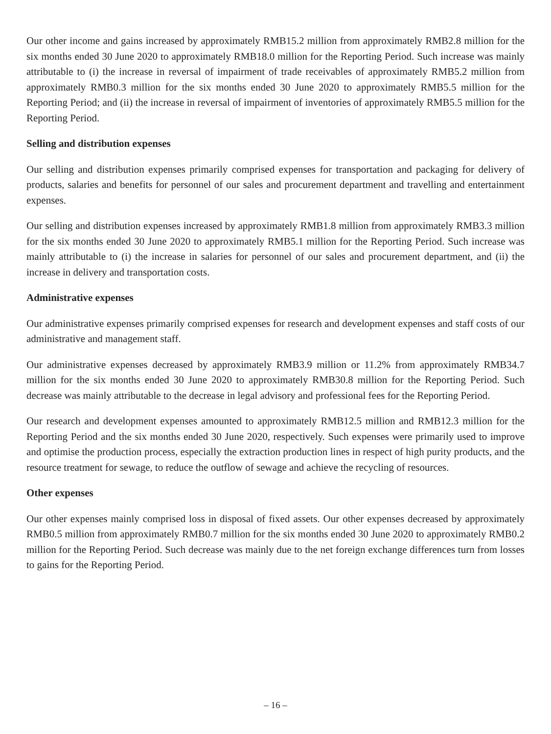Our other income and gains increased by approximately RMB15.2 million from approximately RMB2.8 million for the six months ended 30 June 2020 to approximately RMB18.0 million for the Reporting Period. Such increase was mainly attributable to (i) the increase in reversal of impairment of trade receivables of approximately RMB5.2 million from approximately RMB0.3 million for the six months ended 30 June 2020 to approximately RMB5.5 million for the Reporting Period; and (ii) the increase in reversal of impairment of inventories of approximately RMB5.5 million for the Reporting Period.
Selling and distribution expenses
Our selling and distribution expenses primarily comprised expenses for transportation and packaging for delivery of products, salaries and benefits for personnel of our sales and procurement department and travelling and entertainment expenses.
Our selling and distribution expenses increased by approximately RMB1.8 million from approximately RMB3.3 million for the six months ended 30 June 2020 to approximately RMB5.1 million for the Reporting Period. Such increase was mainly attributable to (i) the increase in salaries for personnel of our sales and procurement department, and (ii) the increase in delivery and transportation costs.
Administrative expenses
Our administrative expenses primarily comprised expenses for research and development expenses and staff costs of our administrative and management staff.
Our administrative expenses decreased by approximately RMB3.9 million or 11.2% from approximately RMB34.7 million for the six months ended 30 June 2020 to approximately RMB30.8 million for the Reporting Period. Such decrease was mainly attributable to the decrease in legal advisory and professional fees for the Reporting Period.
Our research and development expenses amounted to approximately RMB12.5 million and RMB12.3 million for the Reporting Period and the six months ended 30 June 2020, respectively. Such expenses were primarily used to improve and optimise the production process, especially the extraction production lines in respect of high purity products, and the resource treatment for sewage, to reduce the outflow of sewage and achieve the recycling of resources.
Other expenses
Our other expenses mainly comprised loss in disposal of fixed assets. Our other expenses decreased by approximately RMB0.5 million from approximately RMB0.7 million for the six months ended 30 June 2020 to approximately RMB0.2 million for the Reporting Period. Such decrease was mainly due to the net foreign exchange differences turn from losses to gains for the Reporting Period.
– 16 –